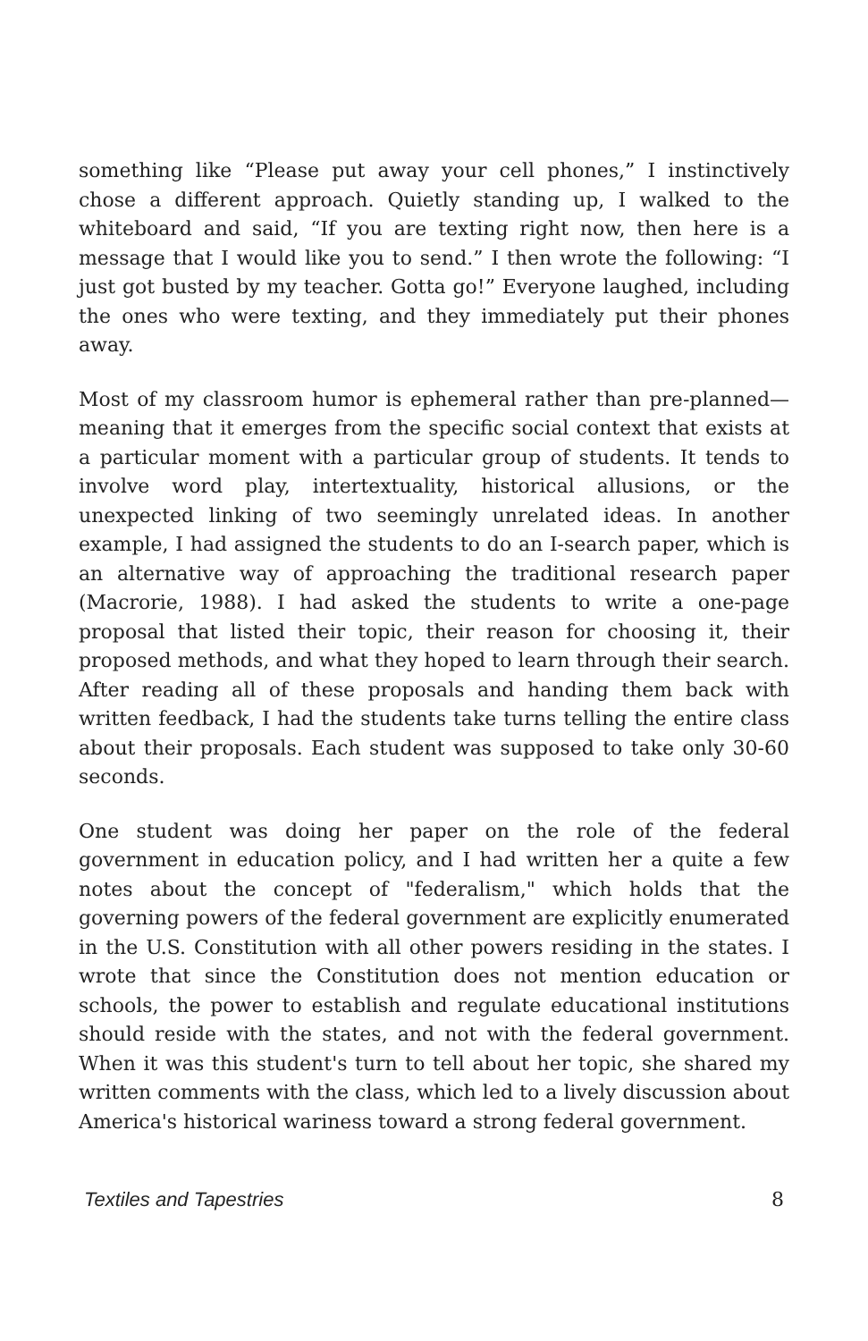something like “Please put away your cell phones,” I instinctively chose a different approach. Quietly standing up, I walked to the whiteboard and said, “If you are texting right now, then here is a message that I would like you to send.” I then wrote the following: “I just got busted by my teacher. Gotta go!” Everyone laughed, including the ones who were texting, and they immediately put their phones away.
Most of my classroom humor is ephemeral rather than pre-planned—meaning that it emerges from the specific social context that exists at a particular moment with a particular group of students. It tends to involve word play, intertextuality, historical allusions, or the unexpected linking of two seemingly unrelated ideas. In another example, I had assigned the students to do an I-search paper, which is an alternative way of approaching the traditional research paper (Macrorie, 1988). I had asked the students to write a one-page proposal that listed their topic, their reason for choosing it, their proposed methods, and what they hoped to learn through their search. After reading all of these proposals and handing them back with written feedback, I had the students take turns telling the entire class about their proposals. Each student was supposed to take only 30-60 seconds.
One student was doing her paper on the role of the federal government in education policy, and I had written her a quite a few notes about the concept of "federalism," which holds that the governing powers of the federal government are explicitly enumerated in the U.S. Constitution with all other powers residing in the states. I wrote that since the Constitution does not mention education or schools, the power to establish and regulate educational institutions should reside with the states, and not with the federal government. When it was this student's turn to tell about her topic, she shared my written comments with the class, which led to a lively discussion about America's historical wariness toward a strong federal government.
Textiles and Tapestries 8